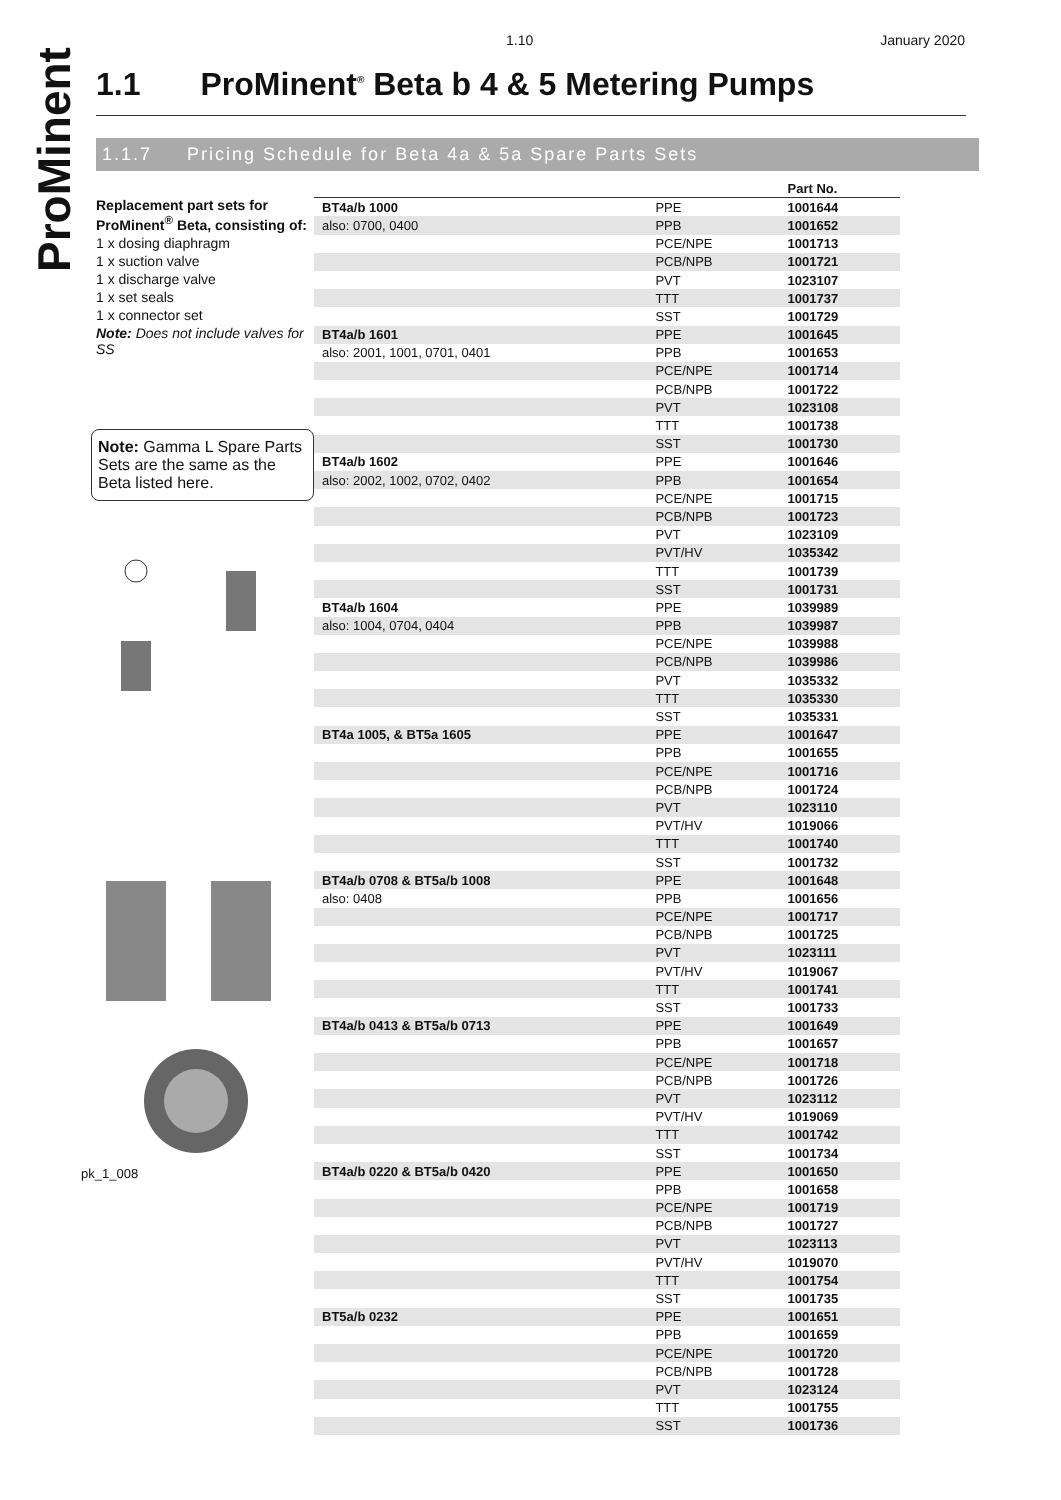ProMinent
1.10 January 2020
1.1 ProMinent<sup>®</sup> Beta b 4 & 5 Metering Pumps
1.1.7 Pricing Schedule for Beta 4a & 5a Spare Parts Sets
Replacement part sets for ProMinent<sup>®</sup> Beta, consisting of:
1 x dosing diaphragm
1 x suction valve
1 x discharge valve
1 x set seals
1 x connector set
Note: Does not include valves for SS
Note: Gamma L Spare Parts Sets are the same as the Beta listed here.
pk_1_008
| | | Part No. |
| --- | --- | --- |
| BT4a/b 1000 | PPE | 1001644 |
| also: 0700, 0400 | PPB | 1001652 |
| | PCE/NPE | 1001713 |
| | PCB/NPB | 1001721 |
| | PVT | 1023107 |
| | TTT | 1001737 |
| | SST | 1001729 |
| BT4a/b 1601 | PPE | 1001645 |
| also: 2001, 1001, 0701, 0401 | PPB | 1001653 |
| | PCE/NPE | 1001714 |
| | PCB/NPB | 1001722 |
| | PVT | 1023108 |
| | TTT | 1001738 |
| | SST | 1001730 |
| BT4a/b 1602 | PPE | 1001646 |
| also: 2002, 1002, 0702, 0402 | PPB | 1001654 |
| | PCE/NPE | 1001715 |
| | PCB/NPB | 1001723 |
| | PVT | 1023109 |
| | PVT/HV | 1035342 |
| | TTT | 1001739 |
| | SST | 1001731 |
| BT4a/b 1604 | PPE | 1039989 |
| also: 1004, 0704, 0404 | PPB | 1039987 |
| | PCE/NPE | 1039988 |
| | PCB/NPB | 1039986 |
| | PVT | 1035332 |
| | TTT | 1035330 |
| | SST | 1035331 |
| BT4a 1005, & BT5a 1605 | PPE | 1001647 |
| | PPB | 1001655 |
| | PCE/NPE | 1001716 |
| | PCB/NPB | 1001724 |
| | PVT | 1023110 |
| | PVT/HV | 1019066 |
| | TTT | 1001740 |
| | SST | 1001732 |
| BT4a/b 0708 & BT5a/b 1008 | PPE | 1001648 |
| also: 0408 | PPB | 1001656 |
| | PCE/NPE | 1001717 |
| | PCB/NPB | 1001725 |
| | PVT | 1023111 |
| | PVT/HV | 1019067 |
| | TTT | 1001741 |
| | SST | 1001733 |
| BT4a/b 0413 & BT5a/b 0713 | PPE | 1001649 |
| | PPB | 1001657 |
| | PCE/NPE | 1001718 |
| | PCB/NPB | 1001726 |
| | PVT | 1023112 |
| | PVT/HV | 1019069 |
| | TTT | 1001742 |
| | SST | 1001734 |
| BT4a/b 0220 & BT5a/b 0420 | PPE | 1001650 |
| | PPB | 1001658 |
| | PCE/NPE | 1001719 |
| | PCB/NPB | 1001727 |
| | PVT | 1023113 |
| | PVT/HV | 1019070 |
| | TTT | 1001754 |
| | SST | 1001735 |
| BT5a/b 0232 | PPE | 1001651 |
| | PPB | 1001659 |
| | PCE/NPE | 1001720 |
| | PCB/NPB | 1001728 |
| | PVT | 1023124 |
| | TTT | 1001755 |
| | SST | 1001736 |